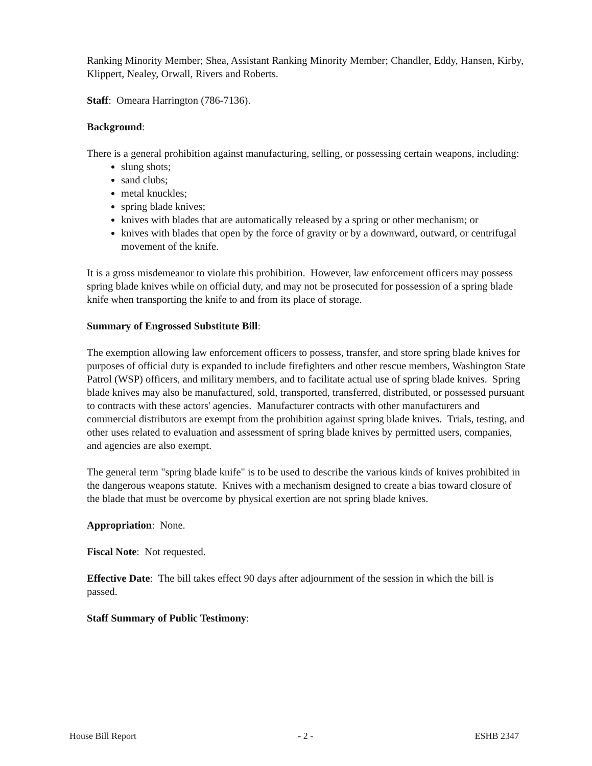Ranking Minority Member; Shea, Assistant Ranking Minority Member; Chandler, Eddy, Hansen, Kirby, Klippert, Nealey, Orwall, Rivers and Roberts.
Staff: Omeara Harrington (786-7136).
Background:
There is a general prohibition against manufacturing, selling, or possessing certain weapons, including:
slung shots;
sand clubs;
metal knuckles;
spring blade knives;
knives with blades that are automatically released by a spring or other mechanism; or
knives with blades that open by the force of gravity or by a downward, outward, or centrifugal movement of the knife.
It is a gross misdemeanor to violate this prohibition. However, law enforcement officers may possess spring blade knives while on official duty, and may not be prosecuted for possession of a spring blade knife when transporting the knife to and from its place of storage.
Summary of Engrossed Substitute Bill:
The exemption allowing law enforcement officers to possess, transfer, and store spring blade knives for purposes of official duty is expanded to include firefighters and other rescue members, Washington State Patrol (WSP) officers, and military members, and to facilitate actual use of spring blade knives. Spring blade knives may also be manufactured, sold, transported, transferred, distributed, or possessed pursuant to contracts with these actors' agencies. Manufacturer contracts with other manufacturers and commercial distributors are exempt from the prohibition against spring blade knives. Trials, testing, and other uses related to evaluation and assessment of spring blade knives by permitted users, companies, and agencies are also exempt.
The general term "spring blade knife" is to be used to describe the various kinds of knives prohibited in the dangerous weapons statute. Knives with a mechanism designed to create a bias toward closure of the blade that must be overcome by physical exertion are not spring blade knives.
Appropriation: None.
Fiscal Note: Not requested.
Effective Date: The bill takes effect 90 days after adjournment of the session in which the bill is passed.
Staff Summary of Public Testimony:
House Bill Report - 2 - ESHB 2347